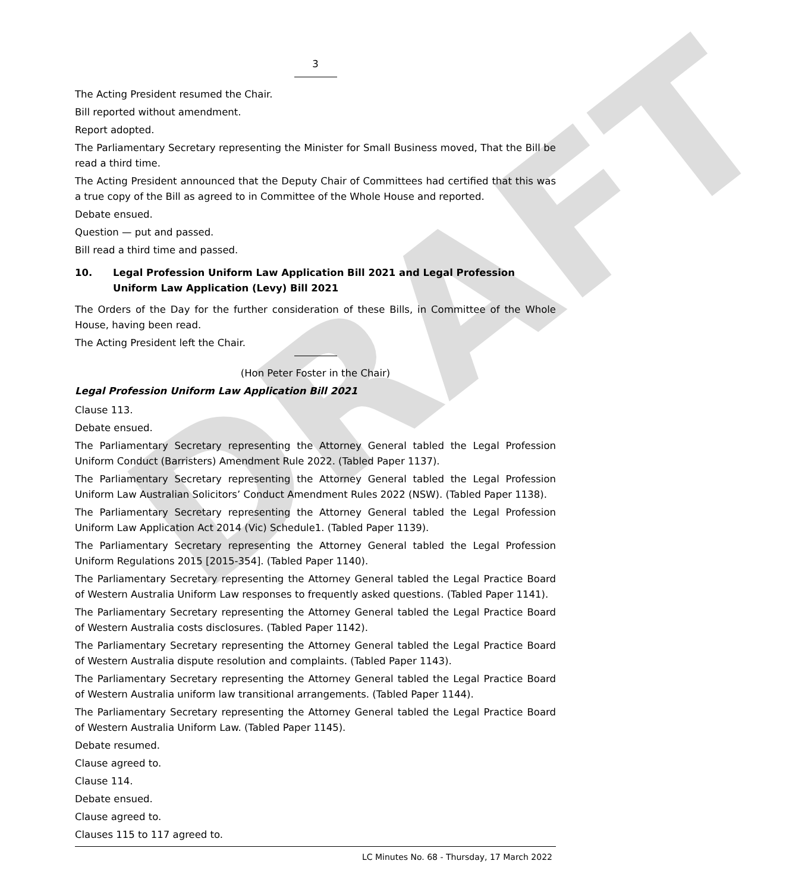DRAFT
3
The Acting President resumed the Chair.
Bill reported without amendment.
Report adopted.
The Parliamentary Secretary representing the Minister for Small Business moved, That the Bill be read a third time.
The Acting President announced that the Deputy Chair of Committees had certified that this was a true copy of the Bill as agreed to in Committee of the Whole House and reported.
Debate ensued.
Question — put and passed.
Bill read a third time and passed.
10. Legal Profession Uniform Law Application Bill 2021 and Legal Profession Uniform Law Application (Levy) Bill 2021
The Orders of the Day for the further consideration of these Bills, in Committee of the Whole House, having been read.
The Acting President left the Chair.
(Hon Peter Foster in the Chair)
Legal Profession Uniform Law Application Bill 2021
Clause 113.
Debate ensued.
The Parliamentary Secretary representing the Attorney General tabled the Legal Profession Uniform Conduct (Barristers) Amendment Rule 2022. (Tabled Paper 1137).
The Parliamentary Secretary representing the Attorney General tabled the Legal Profession Uniform Law Australian Solicitors’ Conduct Amendment Rules 2022 (NSW). (Tabled Paper 1138).
The Parliamentary Secretary representing the Attorney General tabled the Legal Profession Uniform Law Application Act 2014 (Vic) Schedule1. (Tabled Paper 1139).
The Parliamentary Secretary representing the Attorney General tabled the Legal Profession Uniform Regulations 2015 [2015-354]. (Tabled Paper 1140).
The Parliamentary Secretary representing the Attorney General tabled the Legal Practice Board of Western Australia Uniform Law responses to frequently asked questions. (Tabled Paper 1141).
The Parliamentary Secretary representing the Attorney General tabled the Legal Practice Board of Western Australia costs disclosures. (Tabled Paper 1142).
The Parliamentary Secretary representing the Attorney General tabled the Legal Practice Board of Western Australia dispute resolution and complaints. (Tabled Paper 1143).
The Parliamentary Secretary representing the Attorney General tabled the Legal Practice Board of Western Australia uniform law transitional arrangements. (Tabled Paper 1144).
The Parliamentary Secretary representing the Attorney General tabled the Legal Practice Board of Western Australia Uniform Law. (Tabled Paper 1145).
Debate resumed.
Clause agreed to.
Clause 114.
Debate ensued.
Clause agreed to.
Clauses 115 to 117 agreed to.
LC Minutes No. 68 - Thursday, 17 March 2022